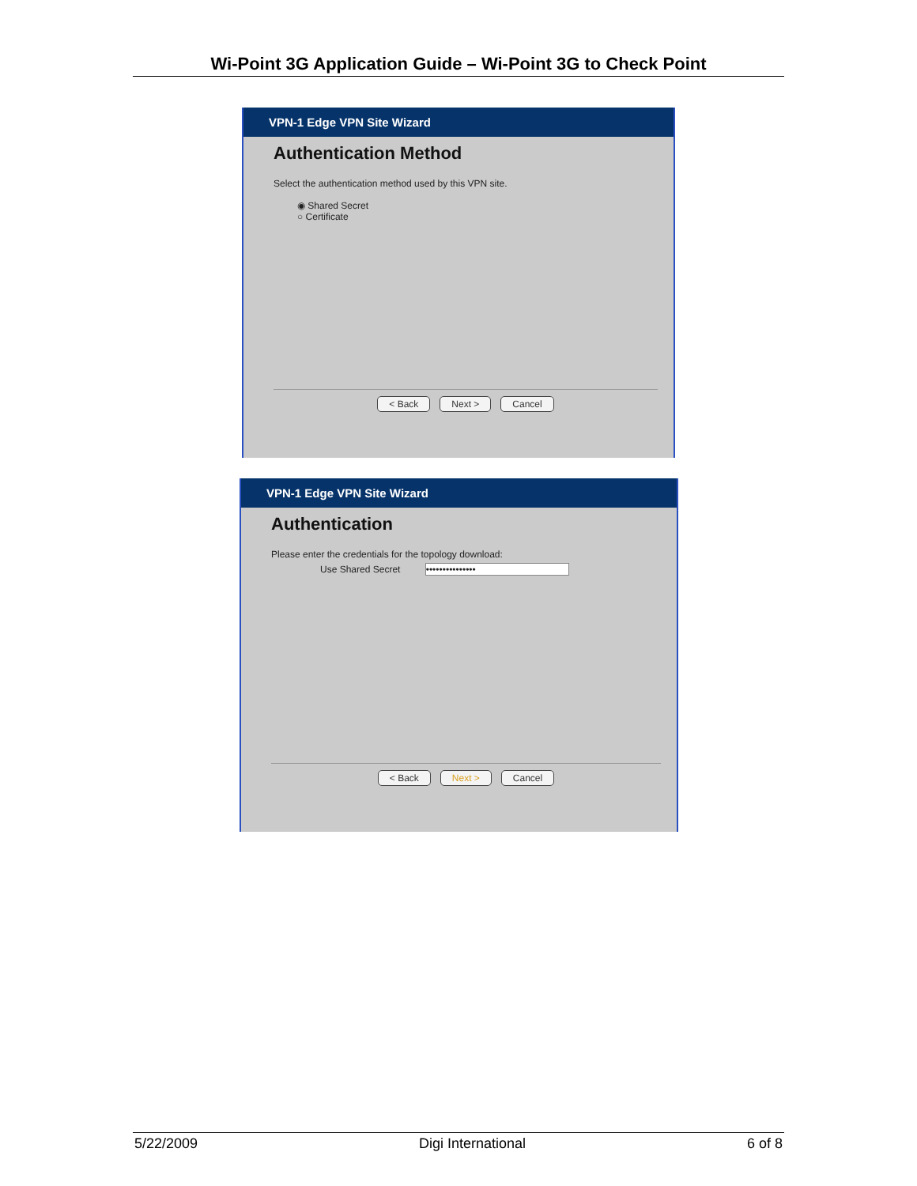Wi-Point 3G Application Guide – Wi-Point 3G to Check Point
VPN-1 Edge VPN Site Wizard
Authentication Method
Select the authentication method used by this VPN site.
◉ Shared Secret
○ Certificate
< Back Next > Cancel
VPN-1 Edge VPN Site Wizard
Authentication
Please enter the credentials for the topology download:
Use Shared Secret •••••••••••••••
< Back Next > Cancel
5/22/2009 Digi International 6 of 8